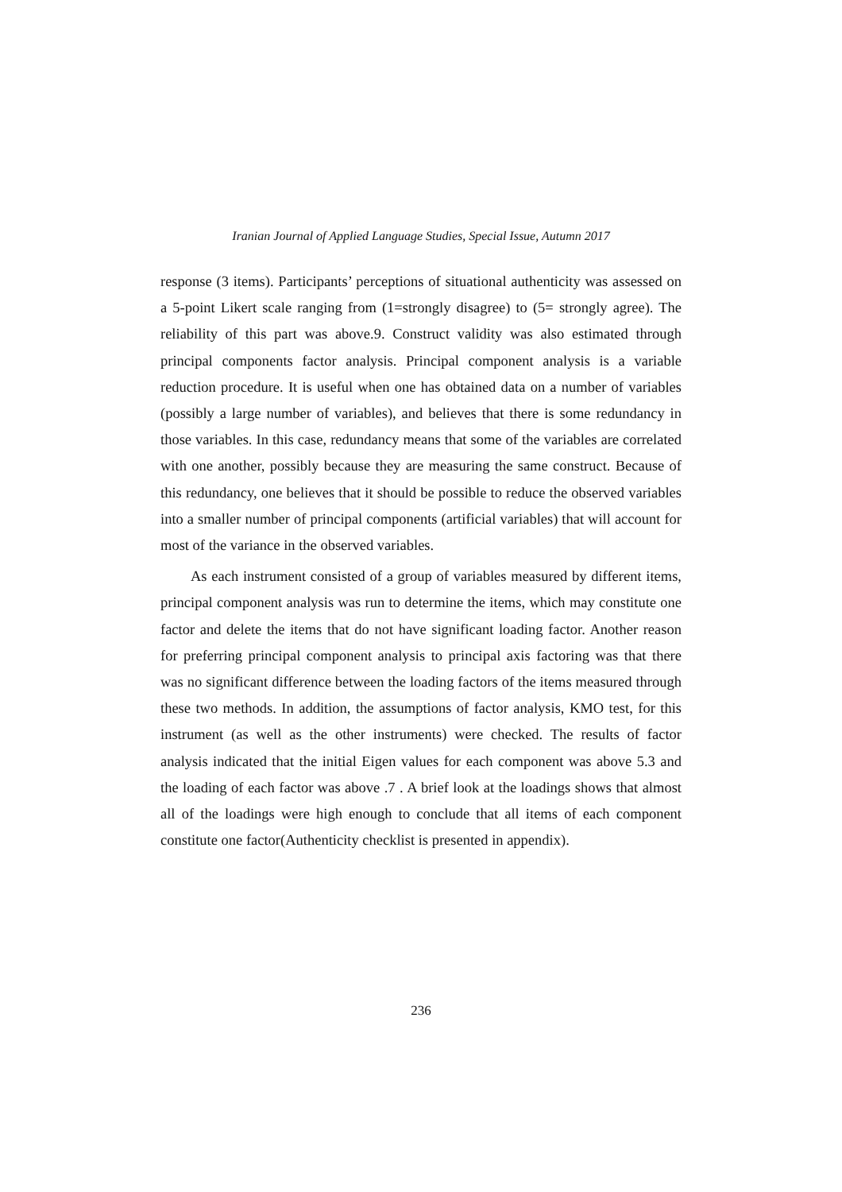Iranian Journal of Applied Language Studies, Special Issue, Autumn 2017
response (3 items). Participants’ perceptions of situational authenticity was assessed on a 5-point Likert scale ranging from (1=strongly disagree) to (5= strongly agree). The reliability of this part was above.9. Construct validity was also estimated through principal components factor analysis. Principal component analysis is a variable reduction procedure. It is useful when one has obtained data on a number of variables (possibly a large number of variables), and believes that there is some redundancy in those variables. In this case, redundancy means that some of the variables are correlated with one another, possibly because they are measuring the same construct. Because of this redundancy, one believes that it should be possible to reduce the observed variables into a smaller number of principal components (artificial variables) that will account for most of the variance in the observed variables.
As each instrument consisted of a group of variables measured by different items, principal component analysis was run to determine the items, which may constitute one factor and delete the items that do not have significant loading factor. Another reason for preferring principal component analysis to principal axis factoring was that there was no significant difference between the loading factors of the items measured through these two methods. In addition, the assumptions of factor analysis, KMO test, for this instrument (as well as the other instruments) were checked. The results of factor analysis indicated that the initial Eigen values for each component was above 5.3 and the loading of each factor was above .7 . A brief look at the loadings shows that almost all of the loadings were high enough to conclude that all items of each component constitute one factor(Authenticity checklist is presented in appendix).
236